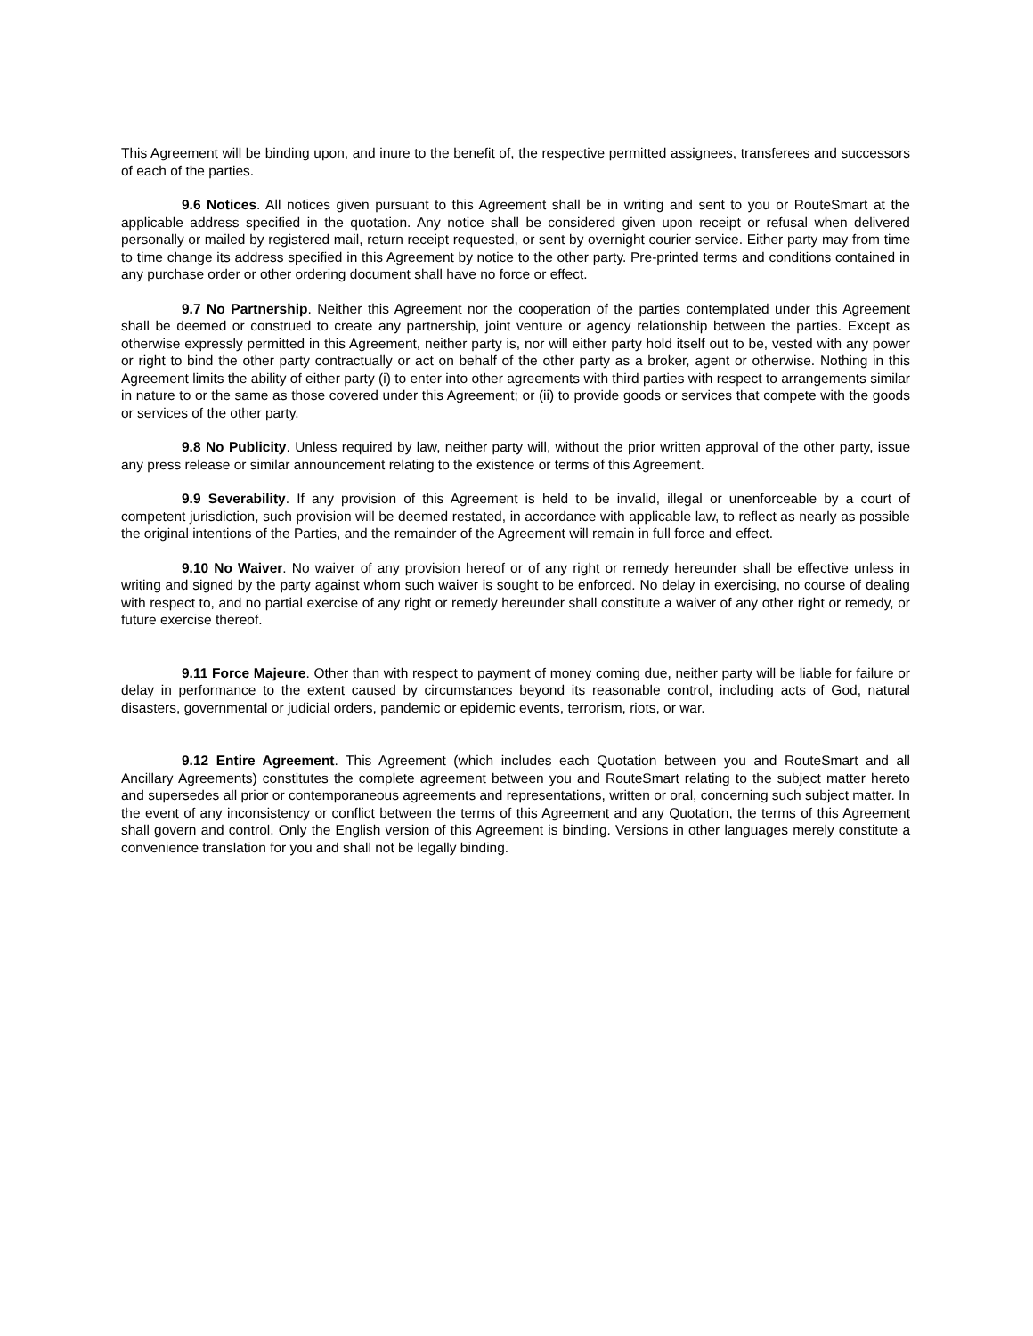This Agreement will be binding upon, and inure to the benefit of, the respective permitted assignees, transferees and successors of each of the parties.
9.6 Notices. All notices given pursuant to this Agreement shall be in writing and sent to you or RouteSmart at the applicable address specified in the quotation. Any notice shall be considered given upon receipt or refusal when delivered personally or mailed by registered mail, return receipt requested, or sent by overnight courier service. Either party may from time to time change its address specified in this Agreement by notice to the other party. Pre-printed terms and conditions contained in any purchase order or other ordering document shall have no force or effect.
9.7 No Partnership. Neither this Agreement nor the cooperation of the parties contemplated under this Agreement shall be deemed or construed to create any partnership, joint venture or agency relationship between the parties. Except as otherwise expressly permitted in this Agreement, neither party is, nor will either party hold itself out to be, vested with any power or right to bind the other party contractually or act on behalf of the other party as a broker, agent or otherwise. Nothing in this Agreement limits the ability of either party (i) to enter into other agreements with third parties with respect to arrangements similar in nature to or the same as those covered under this Agreement; or (ii) to provide goods or services that compete with the goods or services of the other party.
9.8 No Publicity. Unless required by law, neither party will, without the prior written approval of the other party, issue any press release or similar announcement relating to the existence or terms of this Agreement.
9.9 Severability. If any provision of this Agreement is held to be invalid, illegal or unenforceable by a court of competent jurisdiction, such provision will be deemed restated, in accordance with applicable law, to reflect as nearly as possible the original intentions of the Parties, and the remainder of the Agreement will remain in full force and effect.
9.10 No Waiver. No waiver of any provision hereof or of any right or remedy hereunder shall be effective unless in writing and signed by the party against whom such waiver is sought to be enforced. No delay in exercising, no course of dealing with respect to, and no partial exercise of any right or remedy hereunder shall constitute a waiver of any other right or remedy, or future exercise thereof.
9.11 Force Majeure. Other than with respect to payment of money coming due, neither party will be liable for failure or delay in performance to the extent caused by circumstances beyond its reasonable control, including acts of God, natural disasters, governmental or judicial orders, pandemic or epidemic events, terrorism, riots, or war.
9.12 Entire Agreement. This Agreement (which includes each Quotation between you and RouteSmart and all Ancillary Agreements) constitutes the complete agreement between you and RouteSmart relating to the subject matter hereto and supersedes all prior or contemporaneous agreements and representations, written or oral, concerning such subject matter. In the event of any inconsistency or conflict between the terms of this Agreement and any Quotation, the terms of this Agreement shall govern and control. Only the English version of this Agreement is binding. Versions in other languages merely constitute a convenience translation for you and shall not be legally binding.